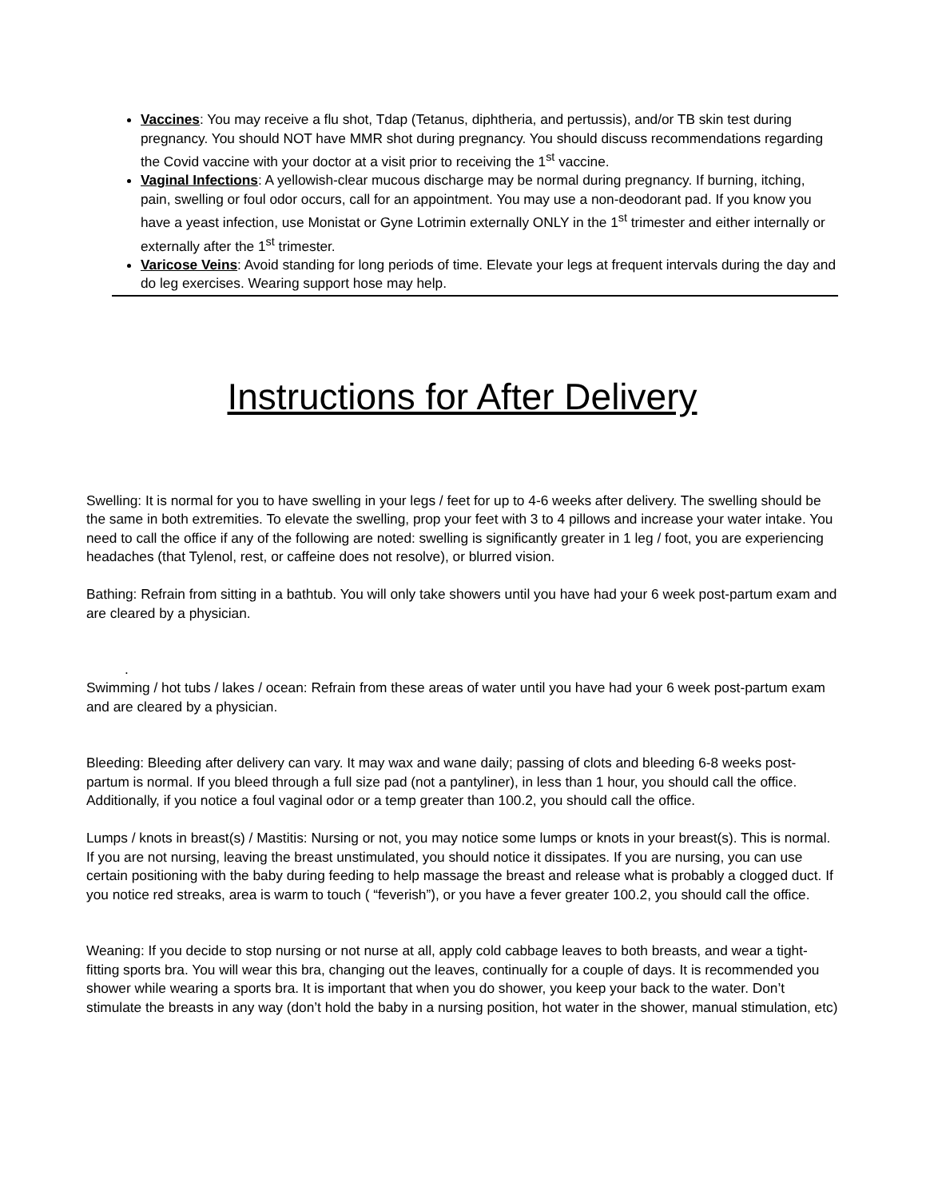Vaccines: You may receive a flu shot, Tdap (Tetanus, diphtheria, and pertussis), and/or TB skin test during pregnancy. You should NOT have MMR shot during pregnancy. You should discuss recommendations regarding the Covid vaccine with your doctor at a visit prior to receiving the 1<sup>st</sup> vaccine.
Vaginal Infections: A yellowish-clear mucous discharge may be normal during pregnancy. If burning, itching, pain, swelling or foul odor occurs, call for an appointment. You may use a non-deodorant pad. If you know you have a yeast infection, use Monistat or Gyne Lotrimin externally ONLY in the 1<sup>st</sup> trimester and either internally or externally after the 1<sup>st</sup> trimester.
Varicose Veins: Avoid standing for long periods of time. Elevate your legs at frequent intervals during the day and do leg exercises. Wearing support hose may help.
Instructions for After Delivery
Swelling: It is normal for you to have swelling in your legs / feet for up to 4-6 weeks after delivery. The swelling should be the same in both extremities. To elevate the swelling, prop your feet with 3 to 4 pillows and increase your water intake. You need to call the office if any of the following are noted: swelling is significantly greater in 1 leg / foot, you are experiencing headaches (that Tylenol, rest, or caffeine does not resolve), or blurred vision.
Bathing: Refrain from sitting in a bathtub. You will only take showers until you have had your 6 week post-partum exam and are cleared by a physician.
.
Swimming / hot tubs / lakes / ocean: Refrain from these areas of water until you have had your 6 week post-partum exam and are cleared by a physician.
Bleeding: Bleeding after delivery can vary. It may wax and wane daily; passing of clots and bleeding 6-8 weeks post-partum is normal. If you bleed through a full size pad (not a pantyliner), in less than 1 hour, you should call the office. Additionally, if you notice a foul vaginal odor or a temp greater than 100.2, you should call the office.
Lumps / knots in breast(s) / Mastitis: Nursing or not, you may notice some lumps or knots in your breast(s). This is normal. If you are not nursing, leaving the breast unstimulated, you should notice it dissipates. If you are nursing, you can use certain positioning with the baby during feeding to help massage the breast and release what is probably a clogged duct. If you notice red streaks, area is warm to touch ( “feverish”), or you have a fever greater 100.2, you should call the office.
Weaning: If you decide to stop nursing or not nurse at all, apply cold cabbage leaves to both breasts, and wear a tight-fitting sports bra. You will wear this bra, changing out the leaves, continually for a couple of days. It is recommended you shower while wearing a sports bra. It is important that when you do shower, you keep your back to the water. Don’t stimulate the breasts in any way (don’t hold the baby in a nursing position, hot water in the shower, manual stimulation, etc)